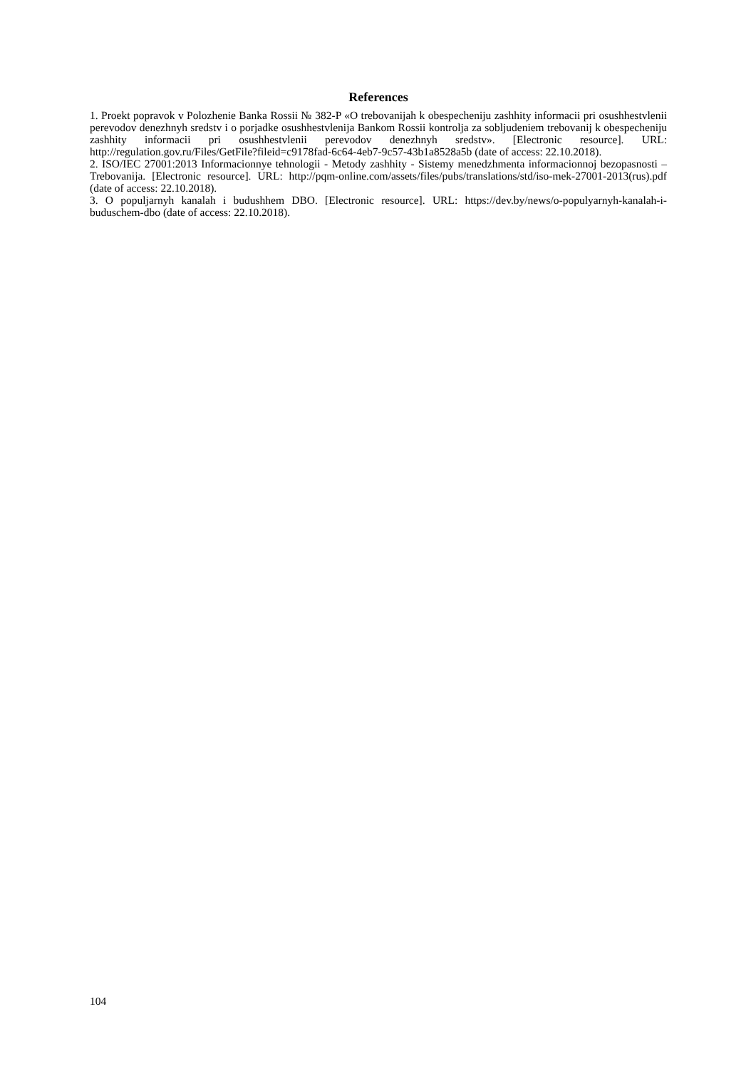References
1. Proekt popravok v Polozhenie Banka Rossii № 382-P «O trebovanijah k obespecheniju zashhity informacii pri osushhestvlenii perevodov denezhnyh sredstv i o porjadke osushhestvlenija Bankom Rossii kontrolja za sobljudeniem trebovanij k obespecheniju zashhity informacii pri osushhestvlenii perevodov denezhnyh sredstv». [Electronic resource]. URL: http://regulation.gov.ru/Files/GetFile?fileid=c9178fad-6c64-4eb7-9c57-43b1a8528a5b (date of access: 22.10.2018).
2. ISO/IEC 27001:2013 Informacionnye tehnologii - Metody zashhity - Sistemy menedzhmenta informacionnoj bezopasnosti – Trebovanija. [Electronic resource]. URL: http://pqm-online.com/assets/files/pubs/translations/std/iso-mek-27001-2013(rus).pdf (date of access: 22.10.2018).
3. O populjarnyh kanalah i budushhem DBO. [Electronic resource]. URL: https://dev.by/news/o-populyarnyh-kanalah-i-buduschem-dbo (date of access: 22.10.2018).
104